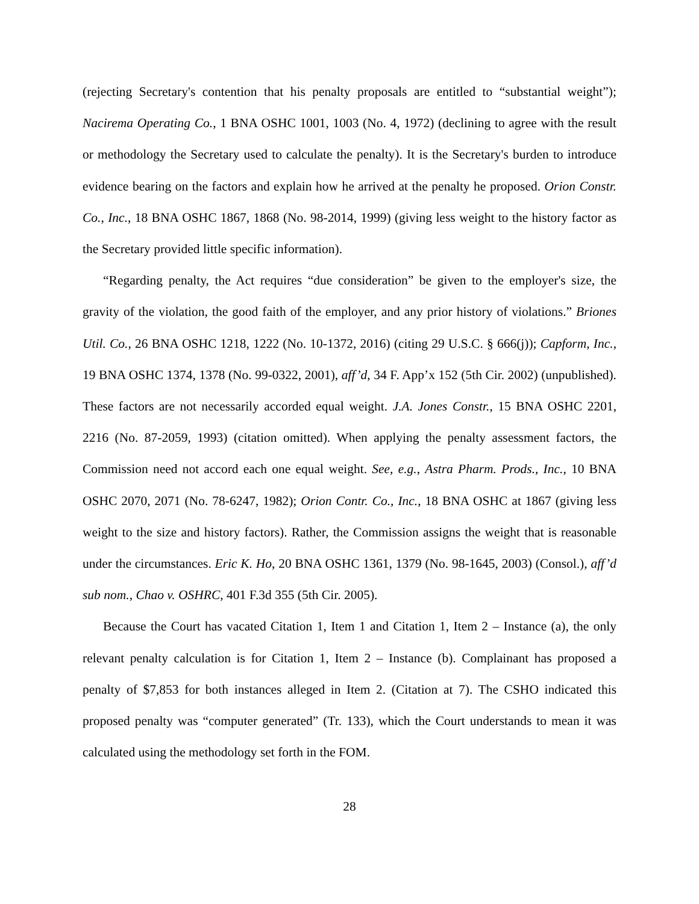(rejecting Secretary's contention that his penalty proposals are entitled to “substantial weight”); Nacirema Operating Co., 1 BNA OSHC 1001, 1003 (No. 4, 1972) (declining to agree with the result or methodology the Secretary used to calculate the penalty). It is the Secretary's burden to introduce evidence bearing on the factors and explain how he arrived at the penalty he proposed. Orion Constr. Co., Inc., 18 BNA OSHC 1867, 1868 (No. 98-2014, 1999) (giving less weight to the history factor as the Secretary provided little specific information).
“Regarding penalty, the Act requires “due consideration” be given to the employer's size, the gravity of the violation, the good faith of the employer, and any prior history of violations.” Briones Util. Co., 26 BNA OSHC 1218, 1222 (No. 10-1372, 2016) (citing 29 U.S.C. § 666(j)); Capform, Inc., 19 BNA OSHC 1374, 1378 (No. 99-0322, 2001), aff’d, 34 F. App’x 152 (5th Cir. 2002) (unpublished). These factors are not necessarily accorded equal weight. J.A. Jones Constr., 15 BNA OSHC 2201, 2216 (No. 87-2059, 1993) (citation omitted). When applying the penalty assessment factors, the Commission need not accord each one equal weight. See, e.g., Astra Pharm. Prods., Inc., 10 BNA OSHC 2070, 2071 (No. 78-6247, 1982); Orion Contr. Co., Inc., 18 BNA OSHC at 1867 (giving less weight to the size and history factors). Rather, the Commission assigns the weight that is reasonable under the circumstances. Eric K. Ho, 20 BNA OSHC 1361, 1379 (No. 98-1645, 2003) (Consol.), aff’d sub nom., Chao v. OSHRC, 401 F.3d 355 (5th Cir. 2005).
Because the Court has vacated Citation 1, Item 1 and Citation 1, Item 2 – Instance (a), the only relevant penalty calculation is for Citation 1, Item 2 – Instance (b). Complainant has proposed a penalty of $7,853 for both instances alleged in Item 2. (Citation at 7). The CSHO indicated this proposed penalty was “computer generated” (Tr. 133), which the Court understands to mean it was calculated using the methodology set forth in the FOM.
28